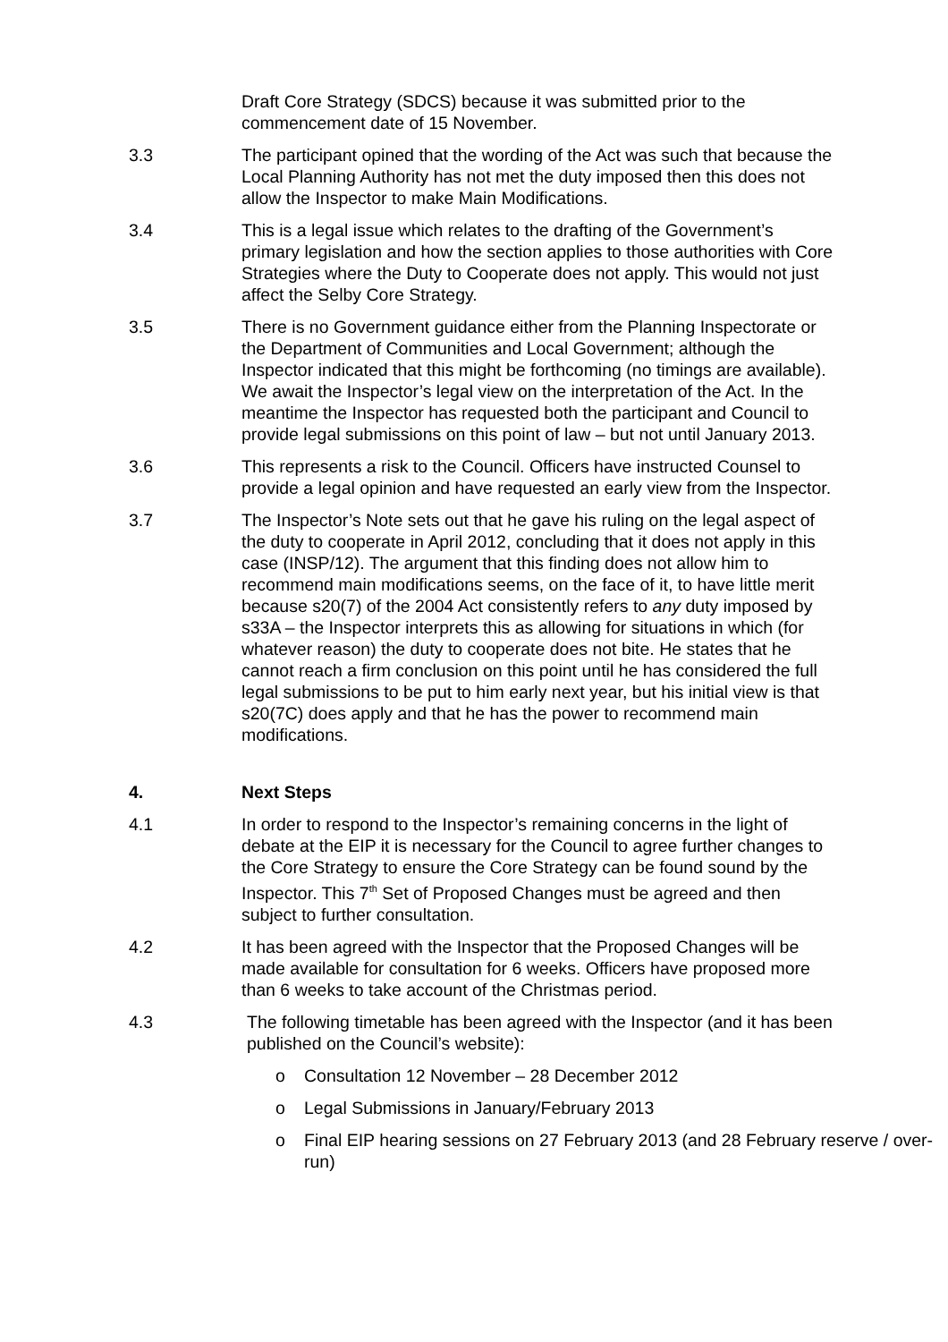Draft Core Strategy (SDCS) because it was submitted prior to the commencement date of 15 November.
3.3 The participant opined that the wording of the Act was such that because the Local Planning Authority has not met the duty imposed then this does not allow the Inspector to make Main Modifications.
3.4 This is a legal issue which relates to the drafting of the Government’s primary legislation and how the section applies to those authorities with Core Strategies where the Duty to Cooperate does not apply. This would not just affect the Selby Core Strategy.
3.5 There is no Government guidance either from the Planning Inspectorate or the Department of Communities and Local Government; although the Inspector indicated that this might be forthcoming (no timings are available). We await the Inspector’s legal view on the interpretation of the Act. In the meantime the Inspector has requested both the participant and Council to provide legal submissions on this point of law – but not until January 2013.
3.6 This represents a risk to the Council. Officers have instructed Counsel to provide a legal opinion and have requested an early view from the Inspector.
3.7 The Inspector’s Note sets out that he gave his ruling on the legal aspect of the duty to cooperate in April 2012, concluding that it does not apply in this case (INSP/12). The argument that this finding does not allow him to recommend main modifications seems, on the face of it, to have little merit because s20(7) of the 2004 Act consistently refers to any duty imposed by s33A – the Inspector interprets this as allowing for situations in which (for whatever reason) the duty to cooperate does not bite. He states that he cannot reach a firm conclusion on this point until he has considered the full legal submissions to be put to him early next year, but his initial view is that s20(7C) does apply and that he has the power to recommend main modifications.
4. Next Steps
4.1 In order to respond to the Inspector’s remaining concerns in the light of debate at the EIP it is necessary for the Council to agree further changes to the Core Strategy to ensure the Core Strategy can be found sound by the Inspector. This 7<sup>th</sup> Set of Proposed Changes must be agreed and then subject to further consultation.
4.2 It has been agreed with the Inspector that the Proposed Changes will be made available for consultation for 6 weeks. Officers have proposed more than 6 weeks to take account of the Christmas period.
4.3 The following timetable has been agreed with the Inspector (and it has been published on the Council’s website):
o Consultation 12 November – 28 December 2012
o Legal Submissions in January/February 2013
o Final EIP hearing sessions on 27 February 2013 (and 28 February reserve / over-run)